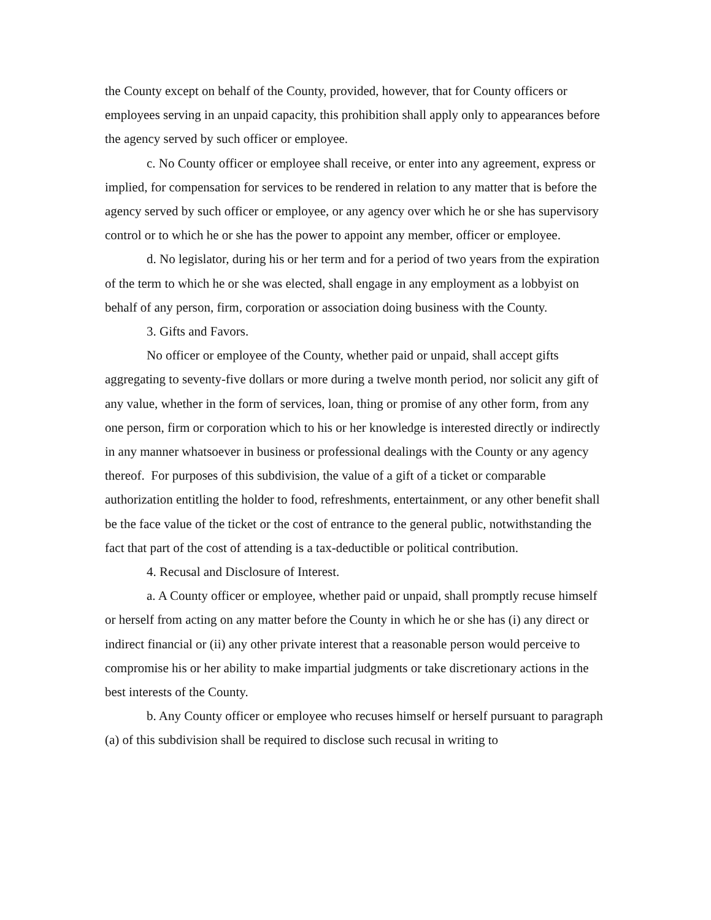the County except on behalf of the County, provided, however, that for County officers or employees serving in an unpaid capacity, this prohibition shall apply only to appearances before the agency served by such officer or employee.
c. No County officer or employee shall receive, or enter into any agreement, express or implied, for compensation for services to be rendered in relation to any matter that is before the agency served by such officer or employee, or any agency over which he or she has supervisory control or to which he or she has the power to appoint any member, officer or employee.
d. No legislator, during his or her term and for a period of two years from the expiration of the term to which he or she was elected, shall engage in any employment as a lobbyist on behalf of any person, firm, corporation or association doing business with the County.
3. Gifts and Favors.
No officer or employee of the County, whether paid or unpaid, shall accept gifts aggregating to seventy-five dollars or more during a twelve month period, nor solicit any gift of any value, whether in the form of services, loan, thing or promise of any other form, from any one person, firm or corporation which to his or her knowledge is interested directly or indirectly in any manner whatsoever in business or professional dealings with the County or any agency thereof. For purposes of this subdivision, the value of a gift of a ticket or comparable authorization entitling the holder to food, refreshments, entertainment, or any other benefit shall be the face value of the ticket or the cost of entrance to the general public, notwithstanding the fact that part of the cost of attending is a tax-deductible or political contribution.
4. Recusal and Disclosure of Interest.
a. A County officer or employee, whether paid or unpaid, shall promptly recuse himself or herself from acting on any matter before the County in which he or she has (i) any direct or indirect financial or (ii) any other private interest that a reasonable person would perceive to compromise his or her ability to make impartial judgments or take discretionary actions in the best interests of the County.
b. Any County officer or employee who recuses himself or herself pursuant to paragraph (a) of this subdivision shall be required to disclose such recusal in writing to